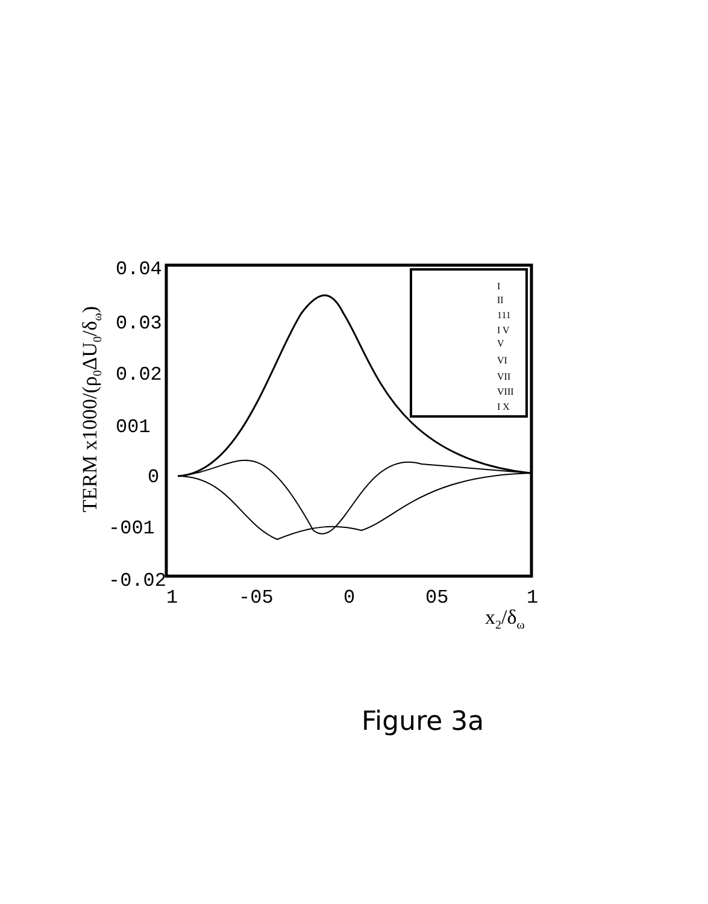0.04
0.03
0.02
001
0
-001
-0.02
1
-05
0
05
1
x2/δω
TERM x1000/(ρ0ΔU0/δω)
I
II
111
I V
V
VI
VII
VIII
I X
Figure 3a